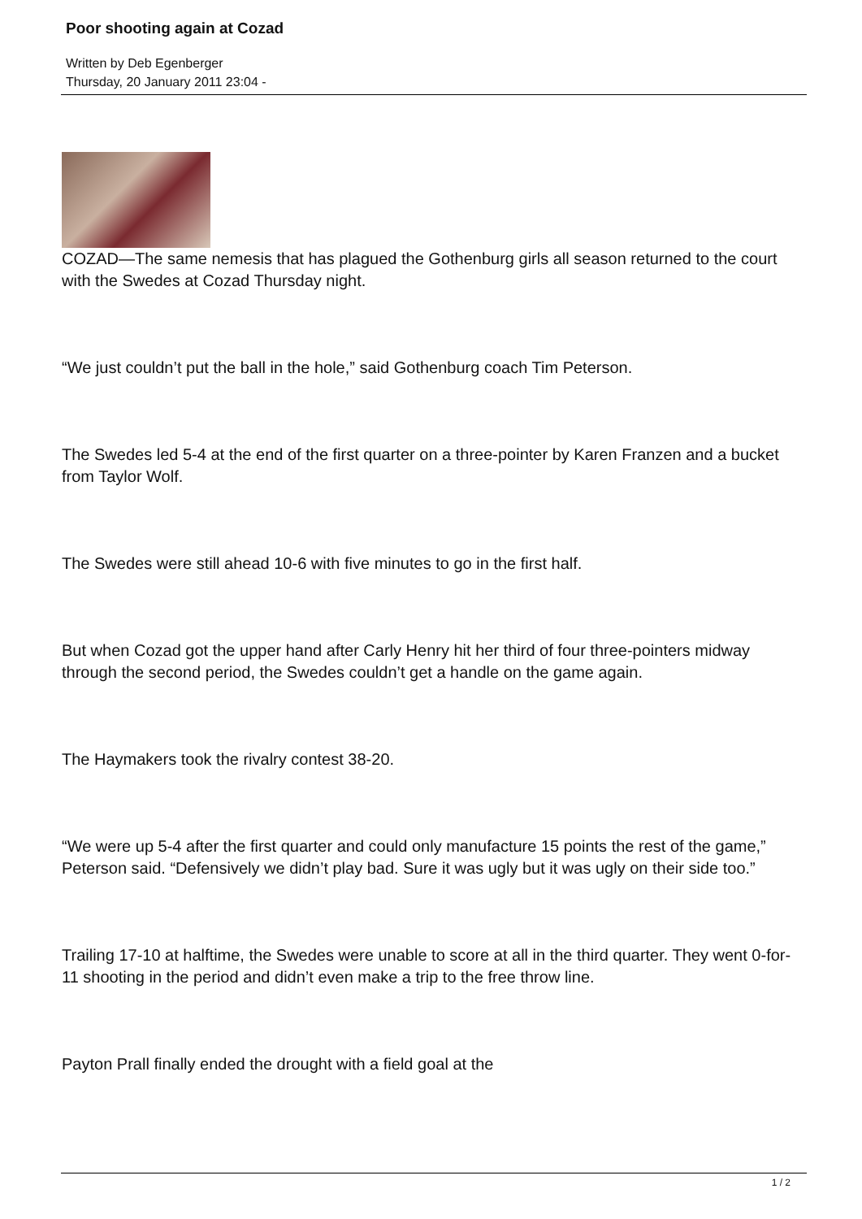Poor shooting again at Cozad
Written by Deb Egenberger
Thursday, 20 January 2011 23:04 -
COZAD—The same nemesis that has plagued the Gothenburg girls all season returned to the court with the Swedes at Cozad Thursday night.
“We just couldn’t put the ball in the hole,” said Gothenburg coach Tim Peterson.
The Swedes led 5-4 at the end of the first quarter on a three-pointer by Karen Franzen and a bucket from Taylor Wolf.
The Swedes were still ahead 10-6 with five minutes to go in the first half.
But when Cozad got the upper hand after Carly Henry hit her third of four three-pointers midway through the second period, the Swedes couldn’t get a handle on the game again.
The Haymakers took the rivalry contest 38-20.
“We were up 5-4 after the first quarter and could only manufacture 15 points the rest of the game,” Peterson said. “Defensively we didn’t play bad. Sure it was ugly but it was ugly on their side too.”
Trailing 17-10 at halftime, the Swedes were unable to score at all in the third quarter. They went 0-for-11 shooting in the period and didn’t even make a trip to the free throw line.
Payton Prall finally ended the drought with a field goal at the
1 / 2